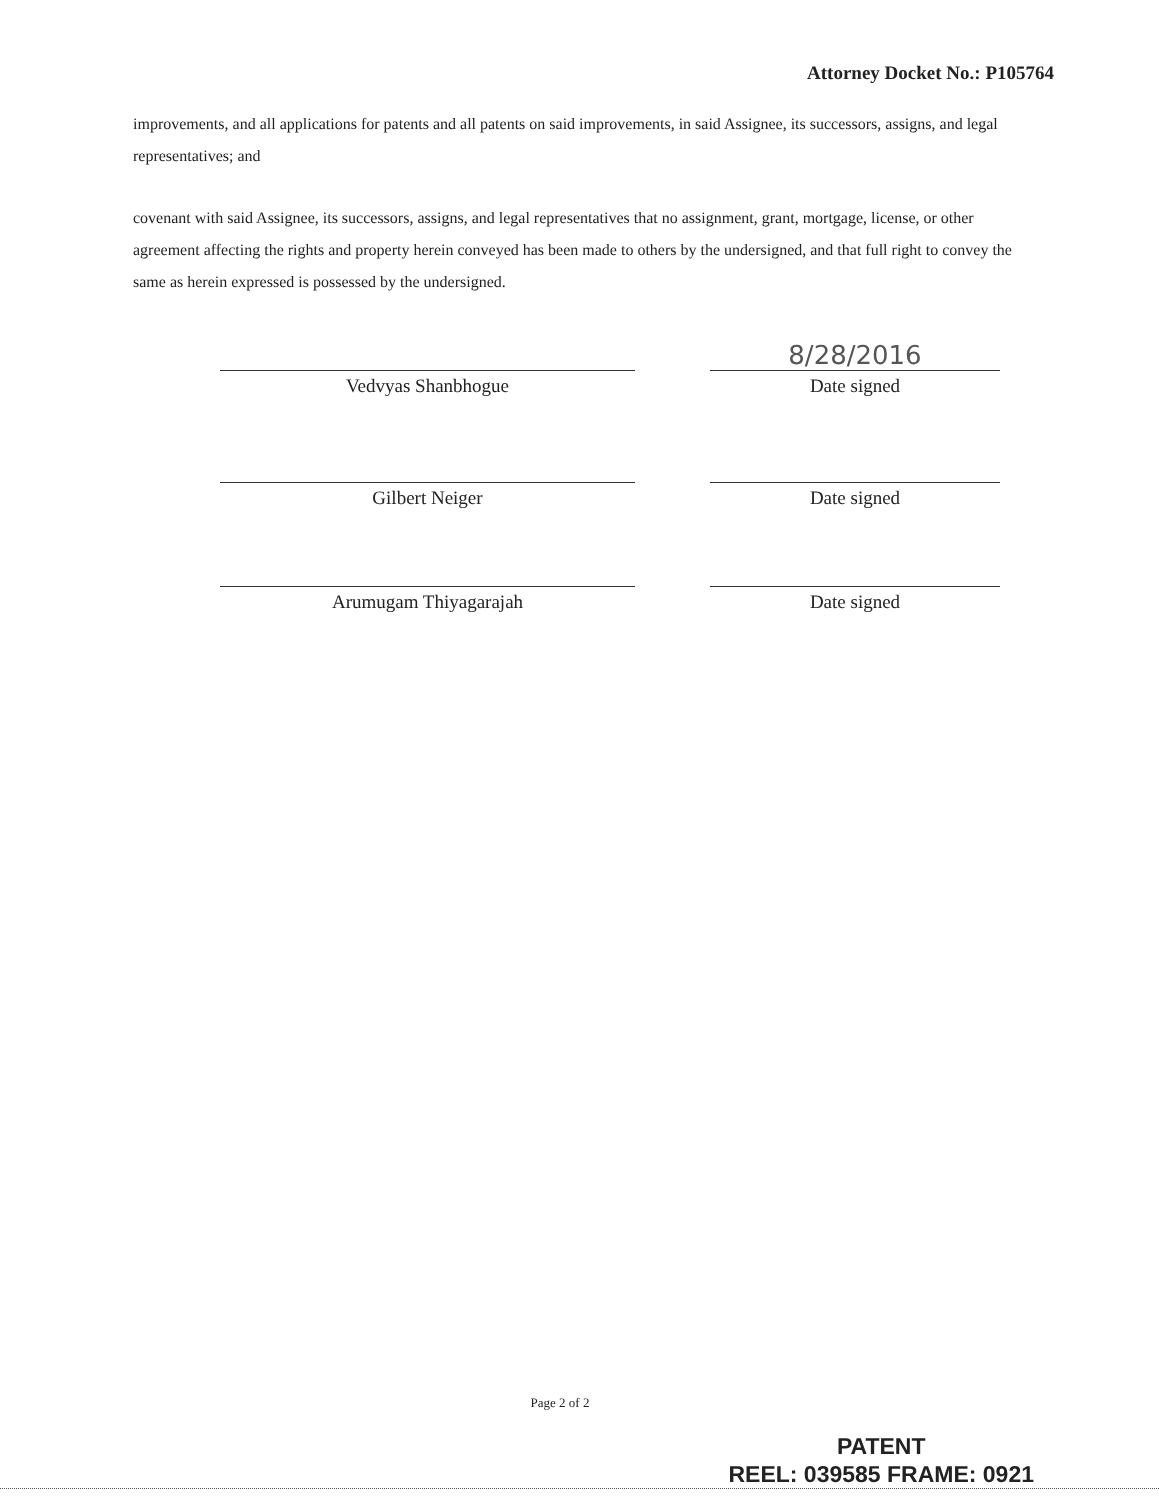Attorney Docket No.: P105764
improvements, and all applications for patents and all patents on said improvements, in said Assignee, its successors, assigns, and legal representatives; and
covenant with said Assignee, its successors, assigns, and legal representatives that no assignment, grant, mortgage, license, or other agreement affecting the rights and property herein conveyed has been made to others by the undersigned, and that full right to convey the same as herein expressed is possessed by the undersigned.
8/28/2016
Vedvyas Shanbhogue Date signed
Gilbert Neiger Date signed
Arumugam Thiyagarajah Date signed
Page 2 of 2
PATENT
REEL: 039585 FRAME: 0921